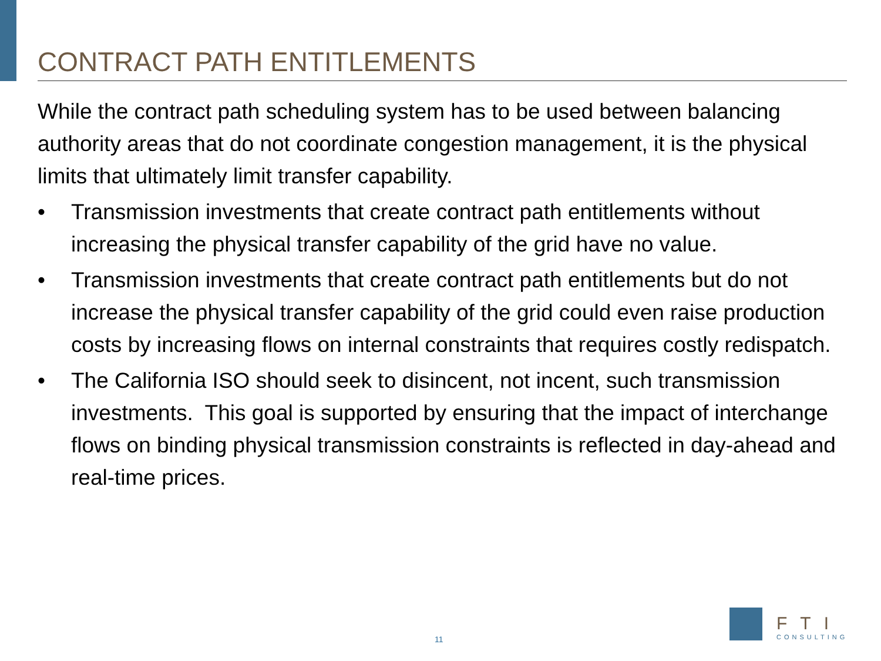CONTRACT PATH ENTITLEMENTS
While the contract path scheduling system has to be used between balancing authority areas that do not coordinate congestion management, it is the physical limits that ultimately limit transfer capability.
• Transmission investments that create contract path entitlements without increasing the physical transfer capability of the grid have no value.
• Transmission investments that create contract path entitlements but do not increase the physical transfer capability of the grid could even raise production costs by increasing flows on internal constraints that requires costly redispatch.
• The California ISO should seek to disincent, not incent, such transmission investments. This goal is supported by ensuring that the impact of interchange flows on binding physical transmission constraints is reflected in day-ahead and real-time prices.
11
FTI
CONSULTING